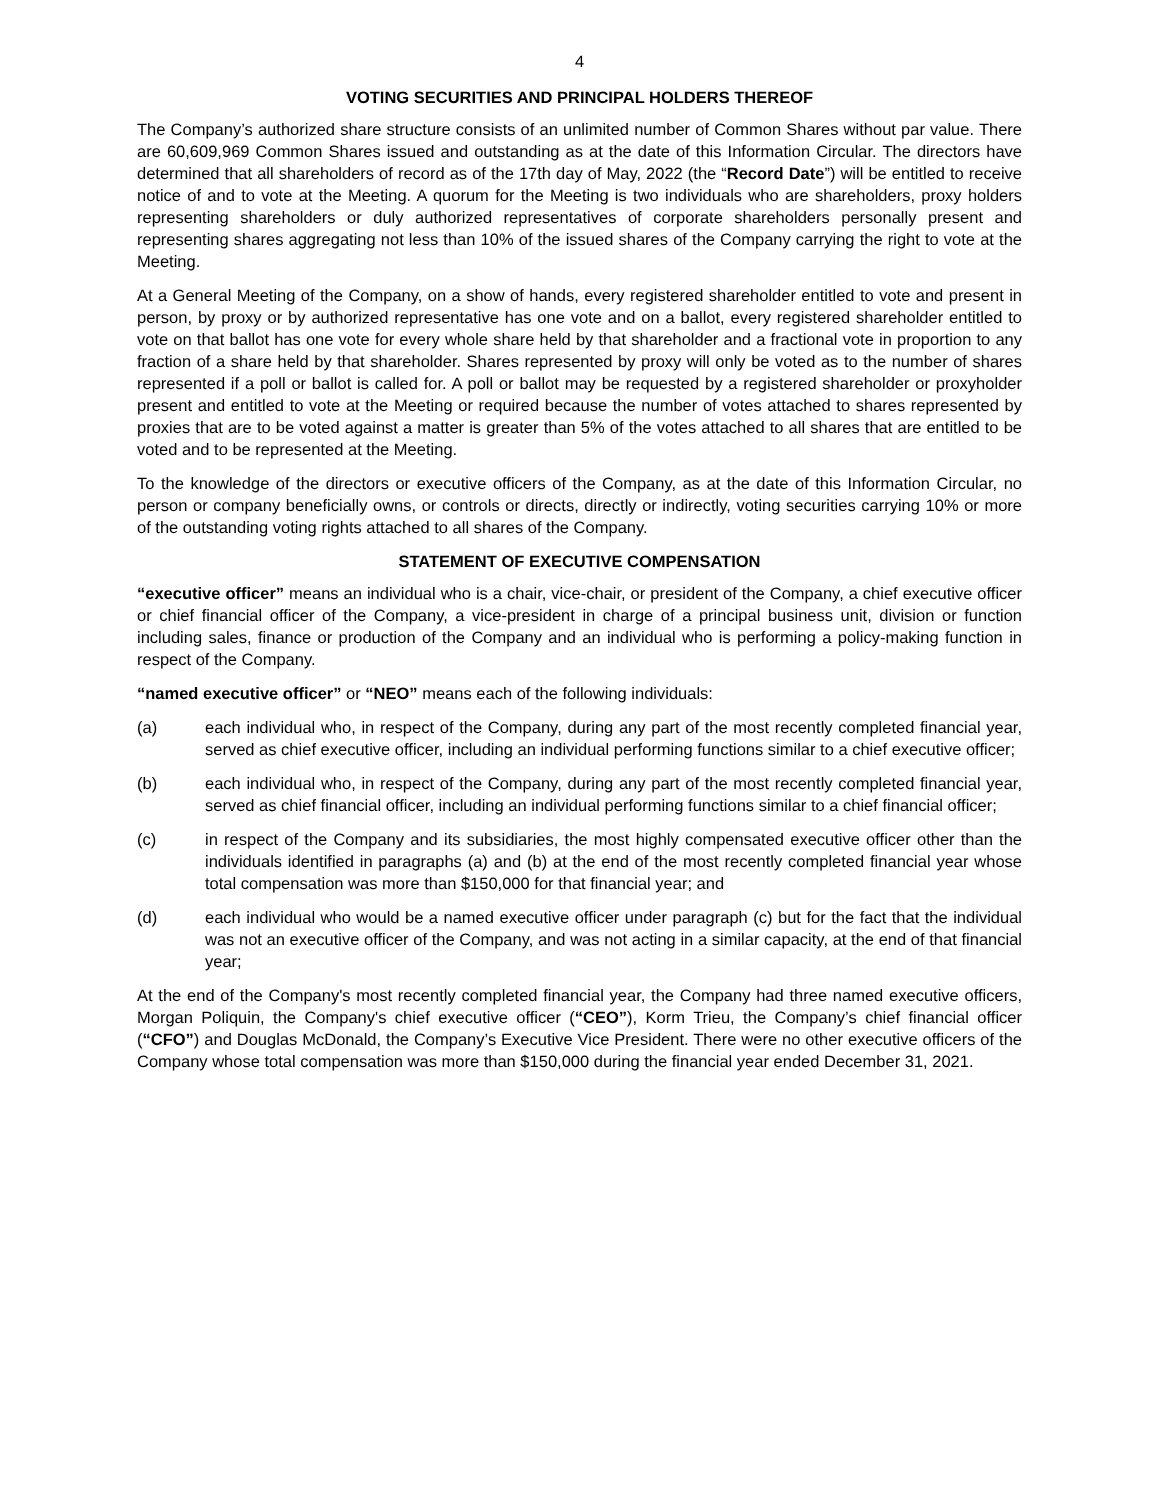4
VOTING SECURITIES AND PRINCIPAL HOLDERS THEREOF
The Company’s authorized share structure consists of an unlimited number of Common Shares without par value. There are 60,609,969 Common Shares issued and outstanding as at the date of this Information Circular. The directors have determined that all shareholders of record as of the 17th day of May, 2022 (the “Record Date”) will be entitled to receive notice of and to vote at the Meeting. A quorum for the Meeting is two individuals who are shareholders, proxy holders representing shareholders or duly authorized representatives of corporate shareholders personally present and representing shares aggregating not less than 10% of the issued shares of the Company carrying the right to vote at the Meeting.
At a General Meeting of the Company, on a show of hands, every registered shareholder entitled to vote and present in person, by proxy or by authorized representative has one vote and on a ballot, every registered shareholder entitled to vote on that ballot has one vote for every whole share held by that shareholder and a fractional vote in proportion to any fraction of a share held by that shareholder. Shares represented by proxy will only be voted as to the number of shares represented if a poll or ballot is called for. A poll or ballot may be requested by a registered shareholder or proxyholder present and entitled to vote at the Meeting or required because the number of votes attached to shares represented by proxies that are to be voted against a matter is greater than 5% of the votes attached to all shares that are entitled to be voted and to be represented at the Meeting.
To the knowledge of the directors or executive officers of the Company, as at the date of this Information Circular, no person or company beneficially owns, or controls or directs, directly or indirectly, voting securities carrying 10% or more of the outstanding voting rights attached to all shares of the Company.
STATEMENT OF EXECUTIVE COMPENSATION
“executive officer” means an individual who is a chair, vice-chair, or president of the Company, a chief executive officer or chief financial officer of the Company, a vice-president in charge of a principal business unit, division or function including sales, finance or production of the Company and an individual who is performing a policy-making function in respect of the Company.
“named executive officer” or “NEO” means each of the following individuals:
(a) each individual who, in respect of the Company, during any part of the most recently completed financial year, served as chief executive officer, including an individual performing functions similar to a chief executive officer;
(b) each individual who, in respect of the Company, during any part of the most recently completed financial year, served as chief financial officer, including an individual performing functions similar to a chief financial officer;
(c) in respect of the Company and its subsidiaries, the most highly compensated executive officer other than the individuals identified in paragraphs (a) and (b) at the end of the most recently completed financial year whose total compensation was more than $150,000 for that financial year; and
(d) each individual who would be a named executive officer under paragraph (c) but for the fact that the individual was not an executive officer of the Company, and was not acting in a similar capacity, at the end of that financial year;
At the end of the Company's most recently completed financial year, the Company had three named executive officers, Morgan Poliquin, the Company's chief executive officer (“CEO”), Korm Trieu, the Company’s chief financial officer (“CFO”) and Douglas McDonald, the Company’s Executive Vice President. There were no other executive officers of the Company whose total compensation was more than $150,000 during the financial year ended December 31, 2021.